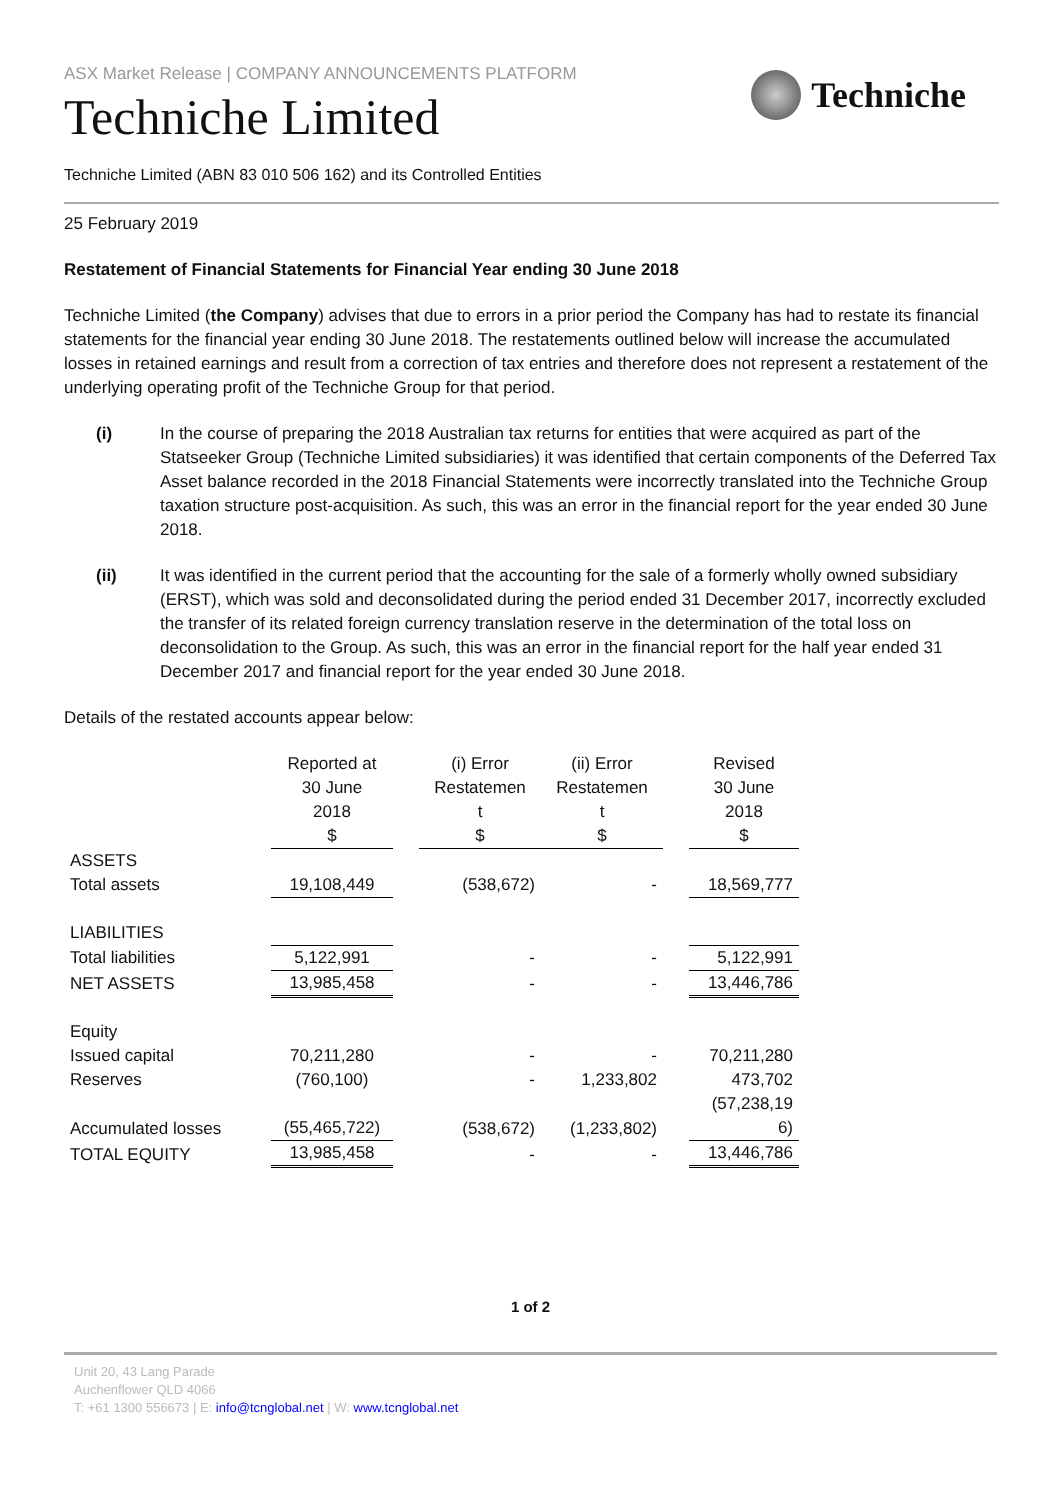ASX Market Release | COMPANY ANNOUNCEMENTS PLATFORM
Techniche
Techniche Limited
Techniche Limited (ABN 83 010 506 162) and its Controlled Entities
25 February 2019
Restatement of Financial Statements for Financial Year ending 30 June 2018
Techniche Limited (the Company) advises that due to errors in a prior period the Company has had to restate its financial statements for the financial year ending 30 June 2018. The restatements outlined below will increase the accumulated losses in retained earnings and result from a correction of tax entries and therefore does not represent a restatement of the underlying operating profit of the Techniche Group for that period.
(i) In the course of preparing the 2018 Australian tax returns for entities that were acquired as part of the Statseeker Group (Techniche Limited subsidiaries) it was identified that certain components of the Deferred Tax Asset balance recorded in the 2018 Financial Statements were incorrectly translated into the Techniche Group taxation structure post-acquisition. As such, this was an error in the financial report for the year ended 30 June 2018.
(ii) It was identified in the current period that the accounting for the sale of a formerly wholly owned subsidiary (ERST), which was sold and deconsolidated during the period ended 31 December 2017, incorrectly excluded the transfer of its related foreign currency translation reserve in the determination of the total loss on deconsolidation to the Group. As such, this was an error in the financial report for the half year ended 31 December 2017 and financial report for the year ended 30 June 2018.
Details of the restated accounts appear below:
| | Reported at 30 June 2018 | | (i) Error Restatemen t | (ii) Error Restatemen t | | Revised 30 June 2018 |
| --- | --- | --- | --- | --- | --- | --- |
| | $ | | $ | $ | | $ |
| ASSETS | | | | | | |
| Total assets | 19,108,449 | | (538,672) | - | | 18,569,777 |
| LIABILITIES | | | | | | |
| Total liabilities | 5,122,991 | | - | - | | 5,122,991 |
| NET ASSETS | 13,985,458 | | - | - | | 13,446,786 |
| Equity | | | | | | |
| Issued capital | 70,211,280 | | - | - | | 70,211,280 |
| Reserves | (760,100) | | - | 1,233,802 | | 473,702 |
| Accumulated losses | (55,465,722) | | (538,672) | (1,233,802) | | (57,238,19 6) |
| TOTAL EQUITY | 13,985,458 | | - | - | | 13,446,786 |
1 of 2
Unit 20, 43 Lang Parade
Auchenflower QLD 4066
T: +61 1300 556673 | E: info@tcnglobal.net | W: www.tcnglobal.net